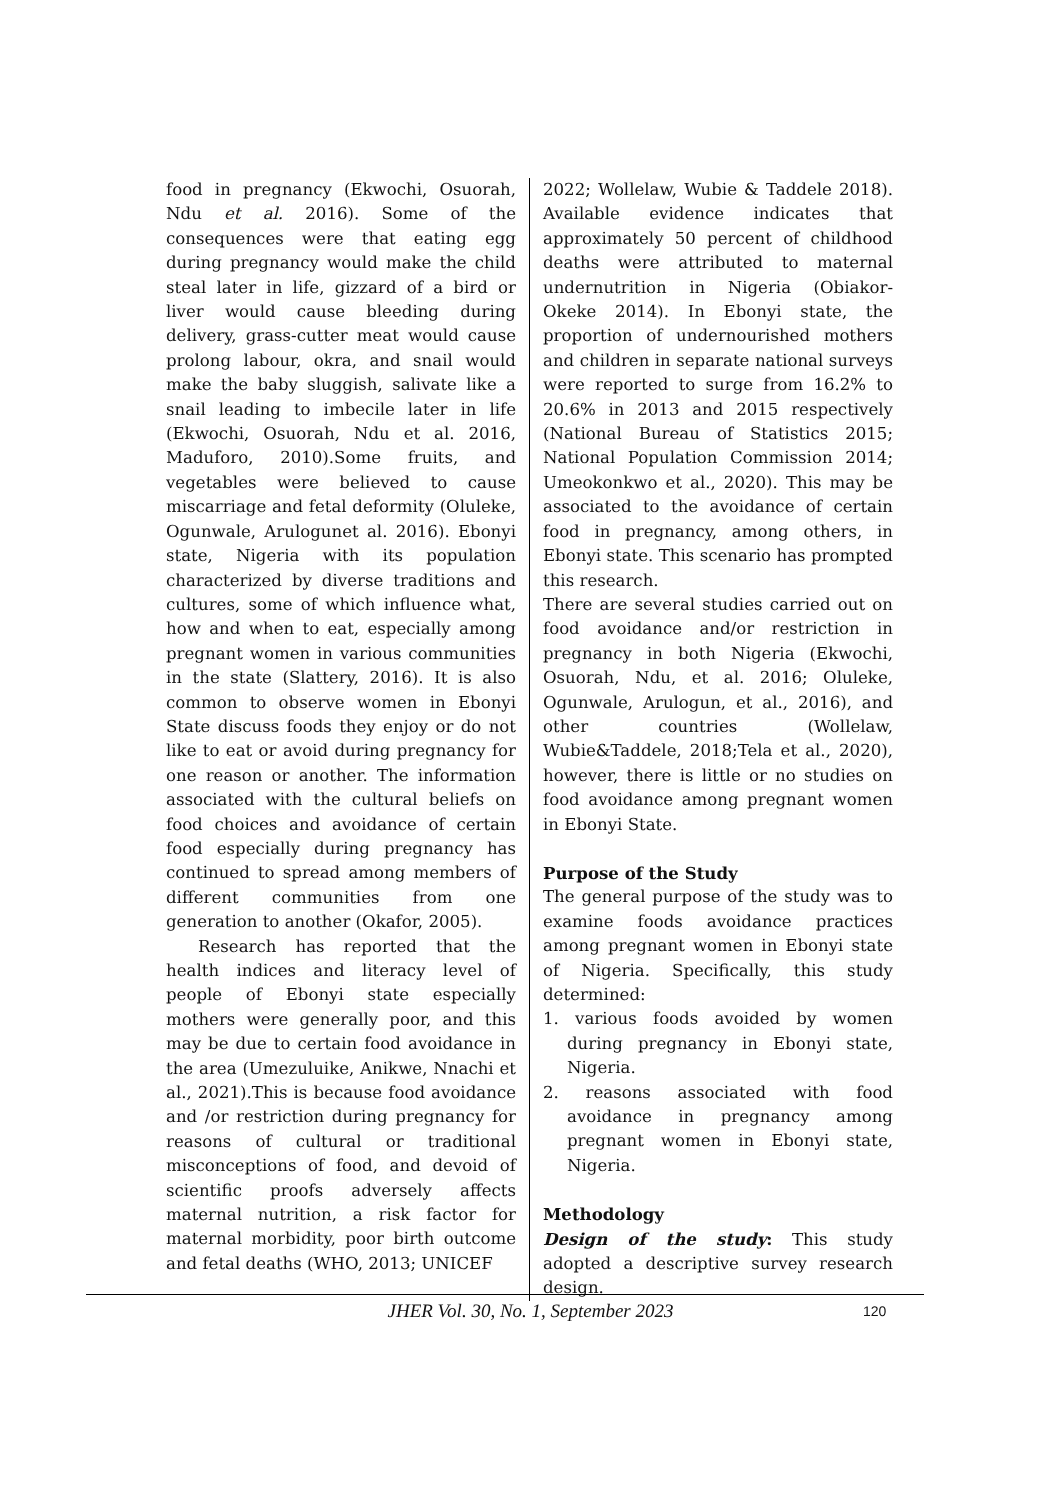food in pregnancy (Ekwochi, Osuorah, Ndu et al. 2016). Some of the consequences were that eating egg during pregnancy would make the child steal later in life, gizzard of a bird or liver would cause bleeding during delivery, grass-cutter meat would cause prolong labour, okra, and snail would make the baby sluggish, salivate like a snail leading to imbecile later in life (Ekwochi, Osuorah, Ndu et al. 2016, Maduforo, 2010).Some fruits, and vegetables were believed to cause miscarriage and fetal deformity (Oluleke, Ogunwale, Arulogunet al. 2016). Ebonyi state, Nigeria with its population characterized by diverse traditions and cultures, some of which influence what, how and when to eat, especially among pregnant women in various communities in the state (Slattery, 2016). It is also common to observe women in Ebonyi State discuss foods they enjoy or do not like to eat or avoid during pregnancy for one reason or another. The information associated with the cultural beliefs on food choices and avoidance of certain food especially during pregnancy has continued to spread among members of different communities from one generation to another (Okafor, 2005).
Research has reported that the health indices and literacy level of people of Ebonyi state especially mothers were generally poor, and this may be due to certain food avoidance in the area (Umezuluike, Anikwe, Nnachi et al., 2021).This is because food avoidance and /or restriction during pregnancy for reasons of cultural or traditional misconceptions of food, and devoid of scientific proofs adversely affects maternal nutrition, a risk factor for maternal morbidity, poor birth outcome and fetal deaths (WHO, 2013; UNICEF
2022; Wollelaw, Wubie & Taddele 2018). Available evidence indicates that approximately 50 percent of childhood deaths were attributed to maternal undernutrition in Nigeria (Obiakor-Okeke 2014). In Ebonyi state, the proportion of undernourished mothers and children in separate national surveys were reported to surge from 16.2% to 20.6% in 2013 and 2015 respectively (National Bureau of Statistics 2015; National Population Commission 2014; Umeokonkwo et al., 2020). This may be associated to the avoidance of certain food in pregnancy, among others, in Ebonyi state. This scenario has prompted this research.
There are several studies carried out on food avoidance and/or restriction in pregnancy in both Nigeria (Ekwochi, Osuorah, Ndu, et al. 2016; Oluleke, Ogunwale, Arulogun, et al., 2016), and other countries (Wollelaw, Wubie&Taddele, 2018;Tela et al., 2020), however, there is little or no studies on food avoidance among pregnant women in Ebonyi State.
Purpose of the Study
The general purpose of the study was to examine foods avoidance practices among pregnant women in Ebonyi state of Nigeria. Specifically, this study determined:
1. various foods avoided by women during pregnancy in Ebonyi state, Nigeria.
2. reasons associated with food avoidance in pregnancy among pregnant women in Ebonyi state, Nigeria.
Methodology
Design of the study: This study adopted a descriptive survey research design.
JHER Vol. 30, No. 1, September 2023 120